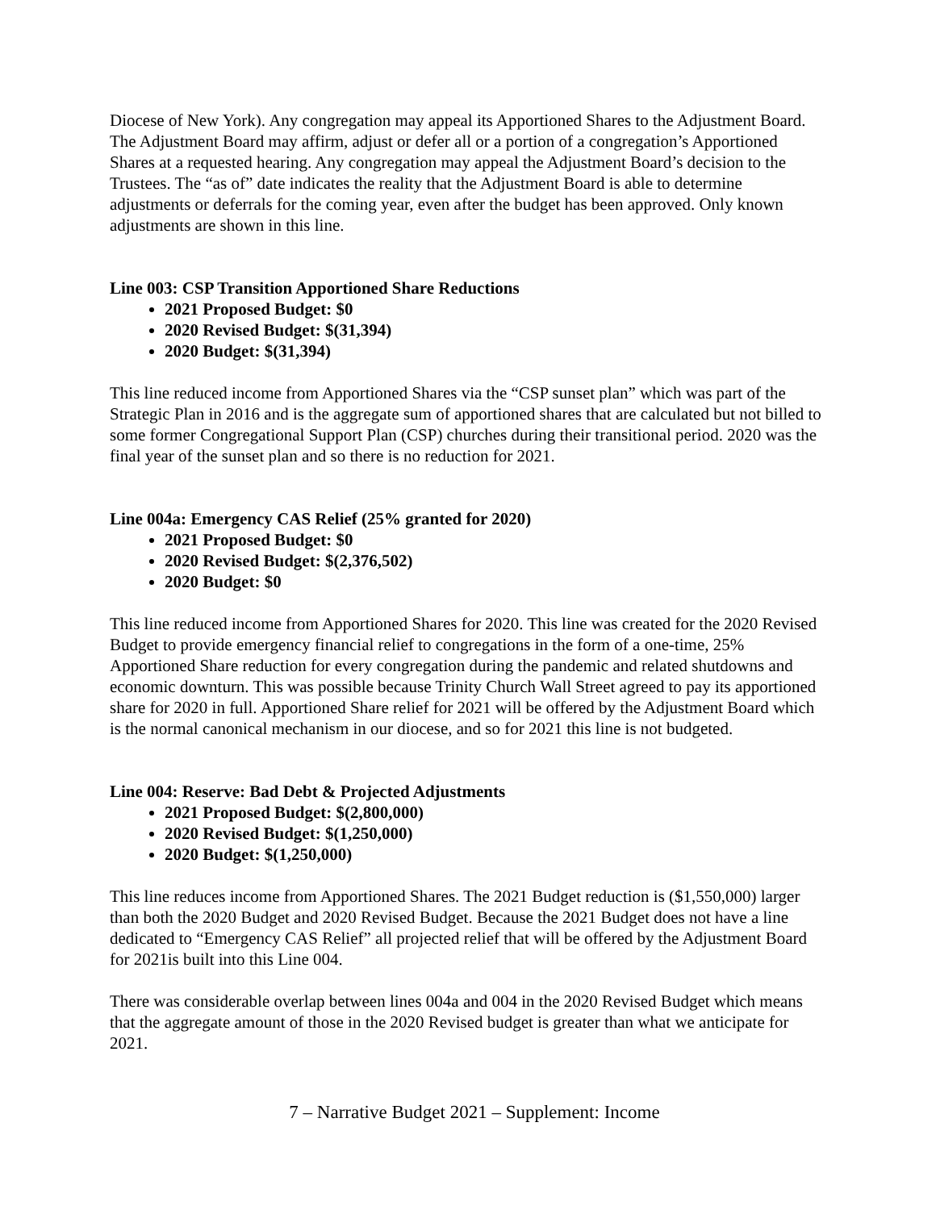Diocese of New York). Any congregation may appeal its Apportioned Shares to the Adjustment Board. The Adjustment Board may affirm, adjust or defer all or a portion of a congregation’s Apportioned Shares at a requested hearing. Any congregation may appeal the Adjustment Board’s decision to the Trustees. The “as of” date indicates the reality that the Adjustment Board is able to determine adjustments or deferrals for the coming year, even after the budget has been approved. Only known adjustments are shown in this line.
Line 003: CSP Transition Apportioned Share Reductions
2021 Proposed Budget: $0
2020 Revised Budget: $(31,394)
2020 Budget: $(31,394)
This line reduced income from Apportioned Shares via the “CSP sunset plan” which was part of the Strategic Plan in 2016 and is the aggregate sum of apportioned shares that are calculated but not billed to some former Congregational Support Plan (CSP) churches during their transitional period. 2020 was the final year of the sunset plan and so there is no reduction for 2021.
Line 004a: Emergency CAS Relief (25% granted for 2020)
2021 Proposed Budget: $0
2020 Revised Budget: $(2,376,502)
2020 Budget: $0
This line reduced income from Apportioned Shares for 2020. This line was created for the 2020 Revised Budget to provide emergency financial relief to congregations in the form of a one-time, 25% Apportioned Share reduction for every congregation during the pandemic and related shutdowns and economic downturn. This was possible because Trinity Church Wall Street agreed to pay its apportioned share for 2020 in full. Apportioned Share relief for 2021 will be offered by the Adjustment Board which is the normal canonical mechanism in our diocese, and so for 2021 this line is not budgeted.
Line 004: Reserve: Bad Debt & Projected Adjustments
2021 Proposed Budget: $(2,800,000)
2020 Revised Budget: $(1,250,000)
2020 Budget: $(1,250,000)
This line reduces income from Apportioned Shares. The 2021 Budget reduction is ($1,550,000) larger than both the 2020 Budget and 2020 Revised Budget. Because the 2021 Budget does not have a line dedicated to “Emergency CAS Relief” all projected relief that will be offered by the Adjustment Board for 2021is built into this Line 004.
There was considerable overlap between lines 004a and 004 in the 2020 Revised Budget which means that the aggregate amount of those in the 2020 Revised budget is greater than what we anticipate for 2021.
7 – Narrative Budget 2021 – Supplement: Income